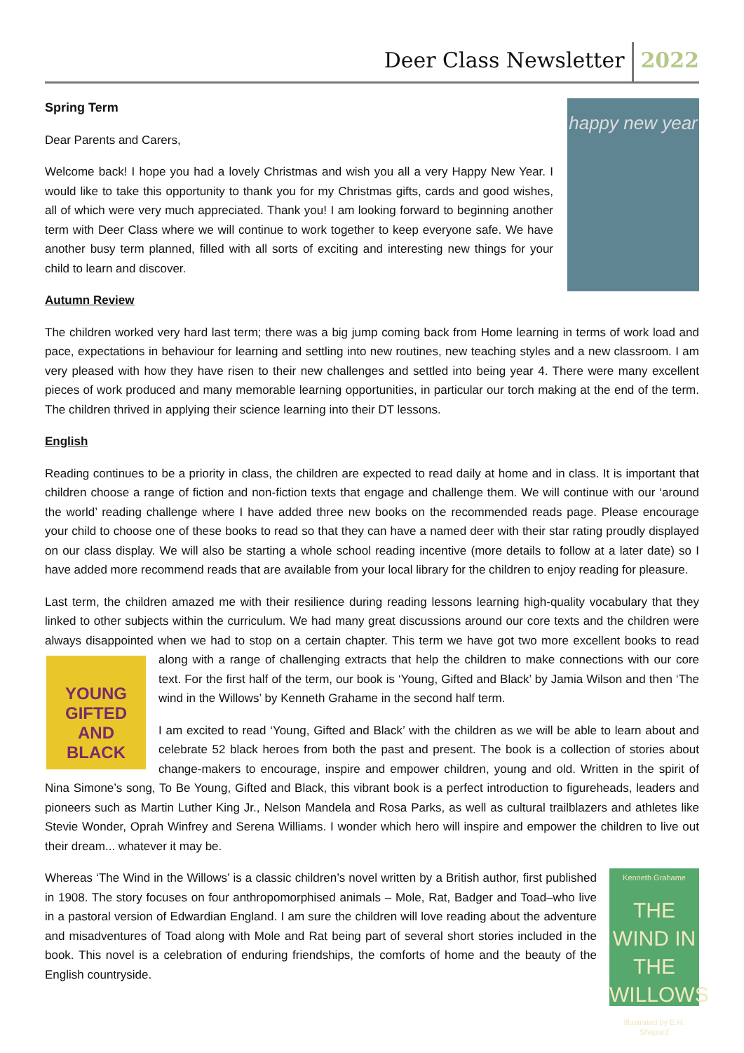Deer Class Newsletter 2022
happy new year
Spring Term
Dear Parents and Carers,
Welcome back! I hope you had a lovely Christmas and wish you all a very Happy New Year. I would like to take this opportunity to thank you for my Christmas gifts, cards and good wishes, all of which were very much appreciated. Thank you! I am looking forward to beginning another term with Deer Class where we will continue to work together to keep everyone safe. We have another busy term planned, filled with all sorts of exciting and interesting new things for your child to learn and discover.
Autumn Review
The children worked very hard last term; there was a big jump coming back from Home learning in terms of work load and pace, expectations in behaviour for learning and settling into new routines, new teaching styles and a new classroom. I am very pleased with how they have risen to their new challenges and settled into being year 4. There were many excellent pieces of work produced and many memorable learning opportunities, in particular our torch making at the end of the term. The children thrived in applying their science learning into their DT lessons.
English
Reading continues to be a priority in class, the children are expected to read daily at home and in class. It is important that children choose a range of fiction and non-fiction texts that engage and challenge them. We will continue with our ‘around the world’ reading challenge where I have added three new books on the recommended reads page. Please encourage your child to choose one of these books to read so that they can have a named deer with their star rating proudly displayed on our class display. We will also be starting a whole school reading incentive (more details to follow at a later date) so I have added more recommend reads that are available from your local library for the children to enjoy reading for pleasure.
Last term, the children amazed me with their resilience during reading lessons learning high-quality vocabulary that they linked to other subjects within the curriculum. We had many great discussions around our core texts and the children were always disappointed when we had to stop on a certain chapter. This term we have got two more excellent books to read along with a range of challenging extracts that help the children to make connections with our YOUNG GIFTED AND BLACK core text. For the first half of the term, our book is ‘Young, Gifted and Black’ by Jamia Wilson and then ‘The wind in the Willows’ by Kenneth Grahame in the second half term.
I am excited to read ‘Young, Gifted and Black’ with the children as we will be able to learn about and celebrate 52 black heroes from both the past and present. The book is a collection of stories about change-makers to encourage, inspire and empower children, young and old. Written in the spirit of Nina Simone’s song, To Be Young, Gifted and Black, this vibrant book is a perfect introduction to figureheads, leaders and pioneers such as Martin Luther King Jr., Nelson Mandela and Rosa Parks, as well as cultural trailblazers and athletes like Stevie Wonder, Oprah Winfrey and Serena Williams. I wonder which hero will inspire and empower the children to live out their dream... whatever it may be.
Kenneth Grahame
THE WIND IN THE WILLOWS
Illustrated by E.H. Shepard
Whereas ‘The Wind in the Willows’ is a classic children’s novel written by a British author, first published in 1908. The story focuses on four anthropomorphised animals – Mole, Rat, Badger and Toad–who live in a pastoral version of Edwardian England. I am sure the children will love reading about the adventure and misadventures of Toad along with Mole and Rat being part of several short stories included in the book. This novel is a celebration of enduring friendships, the comforts of home and the beauty of the English countryside.